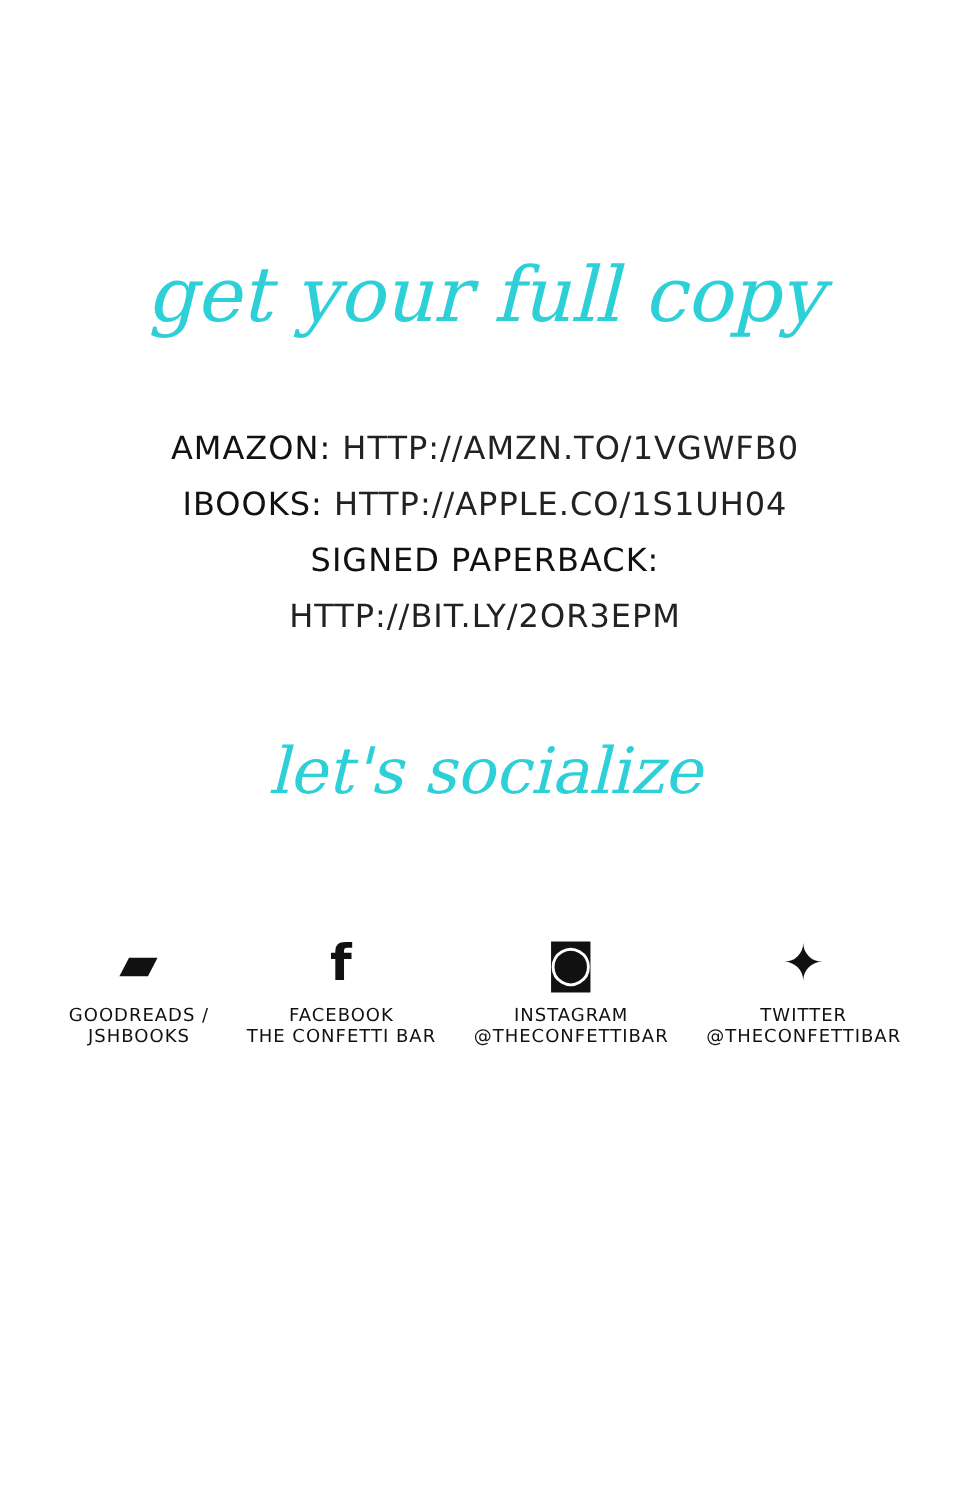get your full copy
AMAZON: HTTP://AMZN.TO/1VGWFB0
IBOOKS: HTTP://APPLE.CO/1S1UH04
SIGNED PAPERBACK:
HTTP://BIT.LY/2OR3EPM
let's socialize
▰
GOODREADS /
JSHBOOKS
f
FACEBOOK
THE CONFETTI BAR
◙
INSTAGRAM
@THECONFETTIBAR
✦
TWITTER
@THECONFETTIBAR